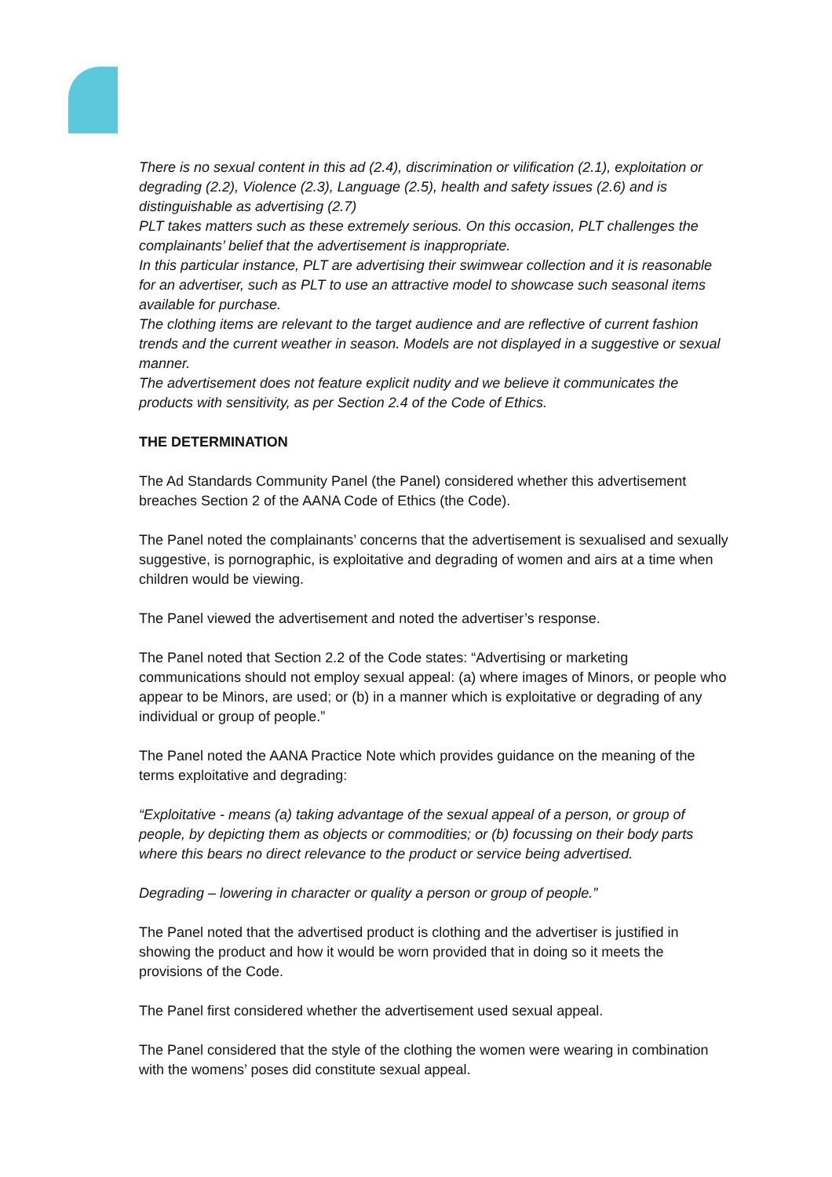There is no sexual content in this ad (2.4), discrimination or vilification (2.1), exploitation or degrading (2.2), Violence (2.3), Language (2.5), health and safety issues (2.6) and is distinguishable as advertising (2.7)
PLT takes matters such as these extremely serious. On this occasion, PLT challenges the complainants’ belief that the advertisement is inappropriate.
In this particular instance, PLT are advertising their swimwear collection and it is reasonable for an advertiser, such as PLT to use an attractive model to showcase such seasonal items available for purchase.
The clothing items are relevant to the target audience and are reflective of current fashion trends and the current weather in season. Models are not displayed in a suggestive or sexual manner.
The advertisement does not feature explicit nudity and we believe it communicates the products with sensitivity, as per Section 2.4 of the Code of Ethics.
THE DETERMINATION
The Ad Standards Community Panel (the Panel) considered whether this advertisement breaches Section 2 of the AANA Code of Ethics (the Code).
The Panel noted the complainants’ concerns that the advertisement is sexualised and sexually suggestive, is pornographic, is exploitative and degrading of women and airs at a time when children would be viewing.
The Panel viewed the advertisement and noted the advertiser’s response.
The Panel noted that Section 2.2 of the Code states: “Advertising or marketing communications should not employ sexual appeal: (a) where images of Minors, or people who appear to be Minors, are used; or (b) in a manner which is exploitative or degrading of any individual or group of people.”
The Panel noted the AANA Practice Note which provides guidance on the meaning of the terms exploitative and degrading:
“Exploitative - means (a) taking advantage of the sexual appeal of a person, or group of people, by depicting them as objects or commodities; or (b) focussing on their body parts where this bears no direct relevance to the product or service being advertised.
Degrading – lowering in character or quality a person or group of people.”
The Panel noted that the advertised product is clothing and the advertiser is justified in showing the product and how it would be worn provided that in doing so it meets the provisions of the Code.
The Panel first considered whether the advertisement used sexual appeal.
The Panel considered that the style of the clothing the women were wearing in combination with the womens’ poses did constitute sexual appeal.